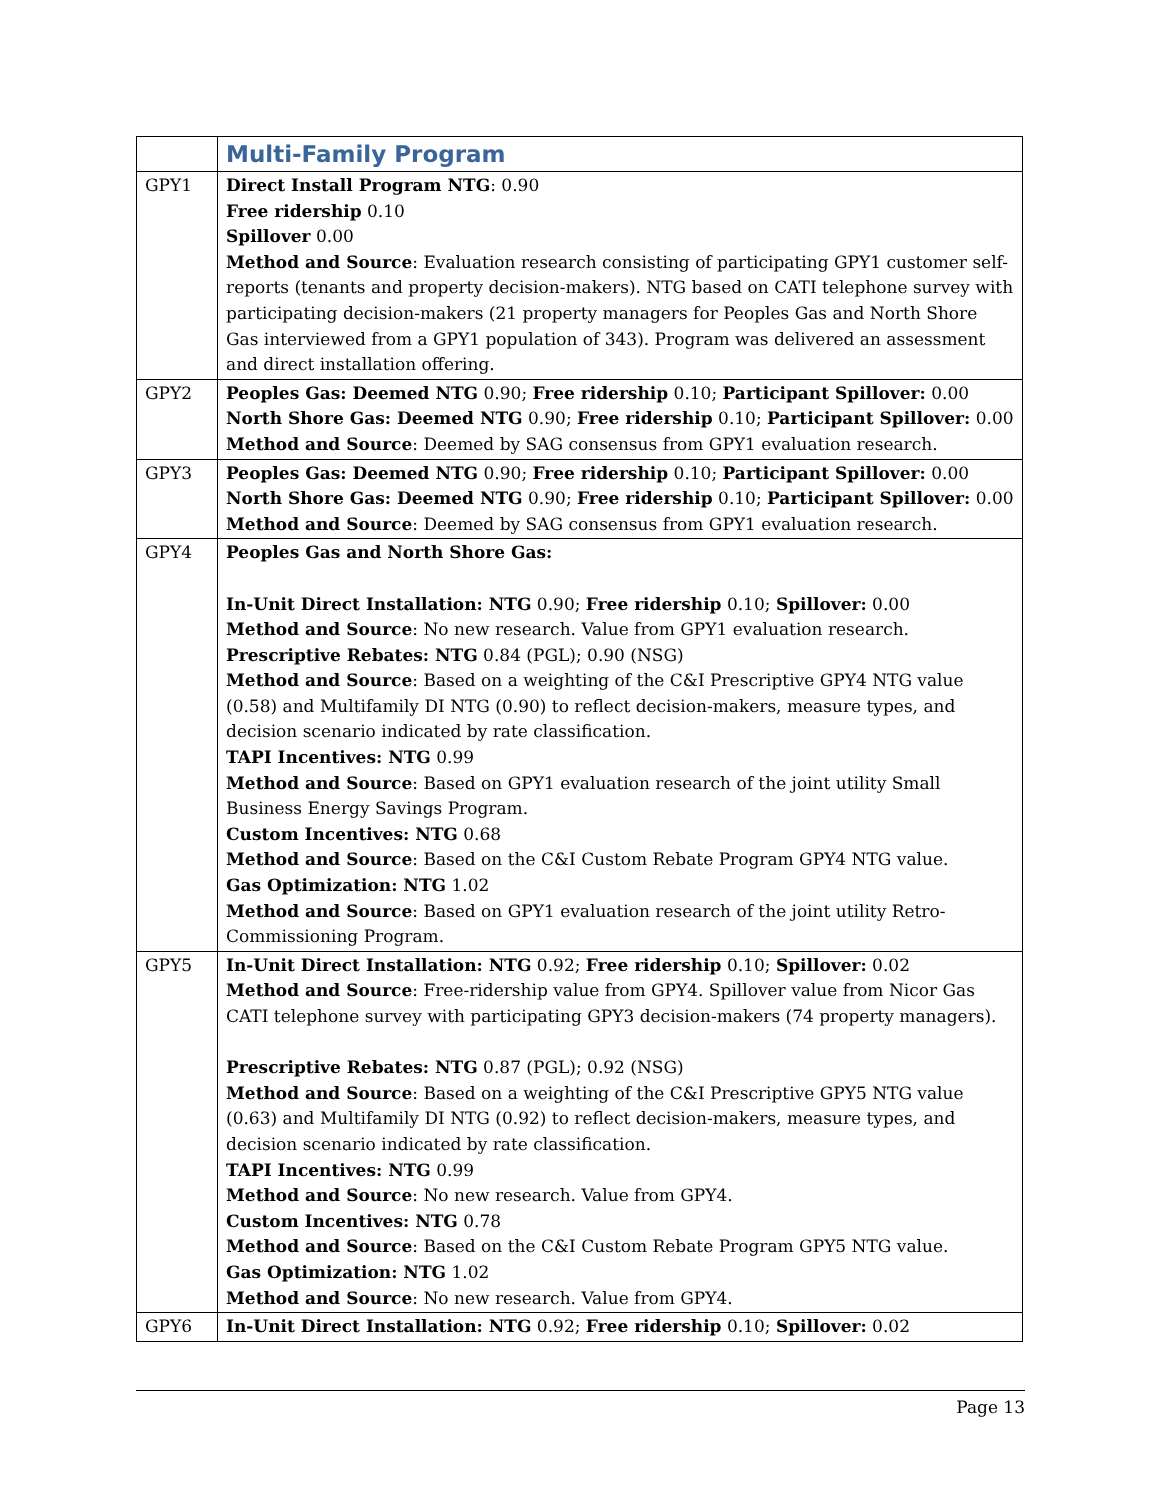| | Multi-Family Program |
| GPY1 | Direct Install Program NTG : 0.90 Free ridership 0.10 Spillover 0.00 Method and Source : Evaluation research consisting of participating GPY1 customer self-reports (tenants and property decision-makers). NTG based on CATI telephone survey with participating decision-makers (21 property managers for Peoples Gas and North Shore Gas interviewed from a GPY1 population of 343). Program was delivered an assessment and direct installation offering. |
| GPY2 | Peoples Gas: Deemed NTG 0.90; Free ridership 0.10; Participant Spillover: 0.00 North Shore Gas: Deemed NTG 0.90; Free ridership 0.10; Participant Spillover: 0.00 Method and Source : Deemed by SAG consensus from GPY1 evaluation research. |
| GPY3 | Peoples Gas: Deemed NTG 0.90; Free ridership 0.10; Participant Spillover: 0.00 North Shore Gas: Deemed NTG 0.90; Free ridership 0.10; Participant Spillover: 0.00 Method and Source : Deemed by SAG consensus from GPY1 evaluation research. |
| GPY4 | Peoples Gas and North Shore Gas: In-Unit Direct Installation: NTG 0.90; Free ridership 0.10; Spillover: 0.00 Method and Source : No new research. Value from GPY1 evaluation research. Prescriptive Rebates: NTG 0.84 (PGL); 0.90 (NSG) Method and Source : Based on a weighting of the C&I Prescriptive GPY4 NTG value (0.58) and Multifamily DI NTG (0.90) to reflect decision-makers, measure types, and decision scenario indicated by rate classification. TAPI Incentives: NTG 0.99 Method and Source : Based on GPY1 evaluation research of the joint utility Small Business Energy Savings Program. Custom Incentives: NTG 0.68 Method and Source : Based on the C&I Custom Rebate Program GPY4 NTG value. Gas Optimization: NTG 1.02 Method and Source : Based on GPY1 evaluation research of the joint utility Retro-Commissioning Program. |
| GPY5 | In-Unit Direct Installation: NTG 0.92; Free ridership 0.10; Spillover: 0.02 Method and Source : Free-ridership value from GPY4. Spillover value from Nicor Gas CATI telephone survey with participating GPY3 decision-makers (74 property managers). Prescriptive Rebates: NTG 0.87 (PGL); 0.92 (NSG) Method and Source : Based on a weighting of the C&I Prescriptive GPY5 NTG value (0.63) and Multifamily DI NTG (0.92) to reflect decision-makers, measure types, and decision scenario indicated by rate classification. TAPI Incentives: NTG 0.99 Method and Source : No new research. Value from GPY4. Custom Incentives: NTG 0.78 Method and Source : Based on the C&I Custom Rebate Program GPY5 NTG value. Gas Optimization: NTG 1.02 Method and Source : No new research. Value from GPY4. |
| GPY6 | In-Unit Direct Installation: NTG 0.92; Free ridership 0.10; Spillover: 0.02 |
Page 13